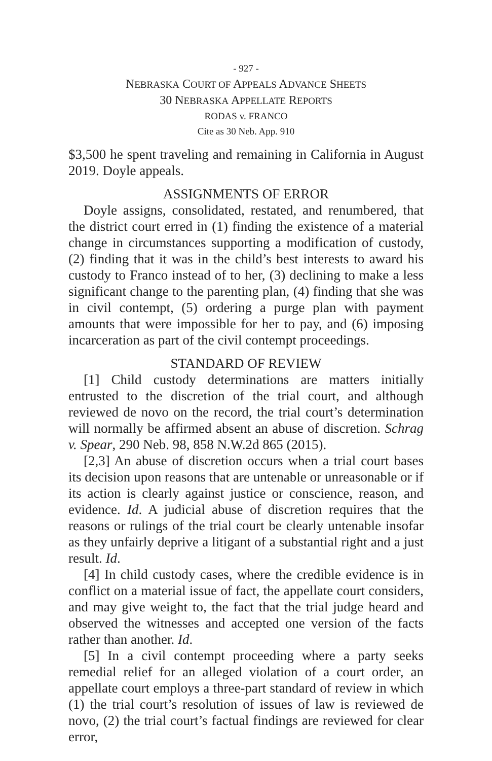- 927 -
NEBRASKA COURT OF APPEALS ADVANCE SHEETS
30 NEBRASKA APPELLATE REPORTS
RODAS v. FRANCO
Cite as 30 Neb. App. 910
$3,500 he spent traveling and remaining in California in August 2019. Doyle appeals.
ASSIGNMENTS OF ERROR
Doyle assigns, consolidated, restated, and renumbered, that the district court erred in (1) finding the existence of a material change in circumstances supporting a modification of custody, (2) finding that it was in the child’s best interests to award his custody to Franco instead of to her, (3) declining to make a less significant change to the parenting plan, (4) finding that she was in civil contempt, (5) ordering a purge plan with payment amounts that were impossible for her to pay, and (6) imposing incarceration as part of the civil contempt proceedings.
STANDARD OF REVIEW
[1] Child custody determinations are matters initially entrusted to the discretion of the trial court, and although reviewed de novo on the record, the trial court’s determination will normally be affirmed absent an abuse of discretion. Schrag v. Spear, 290 Neb. 98, 858 N.W.2d 865 (2015).
[2,3] An abuse of discretion occurs when a trial court bases its decision upon reasons that are untenable or unreasonable or if its action is clearly against justice or conscience, reason, and evidence. Id. A judicial abuse of discretion requires that the reasons or rulings of the trial court be clearly untenable insofar as they unfairly deprive a litigant of a substantial right and a just result. Id.
[4] In child custody cases, where the credible evidence is in conflict on a material issue of fact, the appellate court considers, and may give weight to, the fact that the trial judge heard and observed the witnesses and accepted one version of the facts rather than another. Id.
[5] In a civil contempt proceeding where a party seeks remedial relief for an alleged violation of a court order, an appellate court employs a three-part standard of review in which (1) the trial court’s resolution of issues of law is reviewed de novo, (2) the trial court’s factual findings are reviewed for clear error,